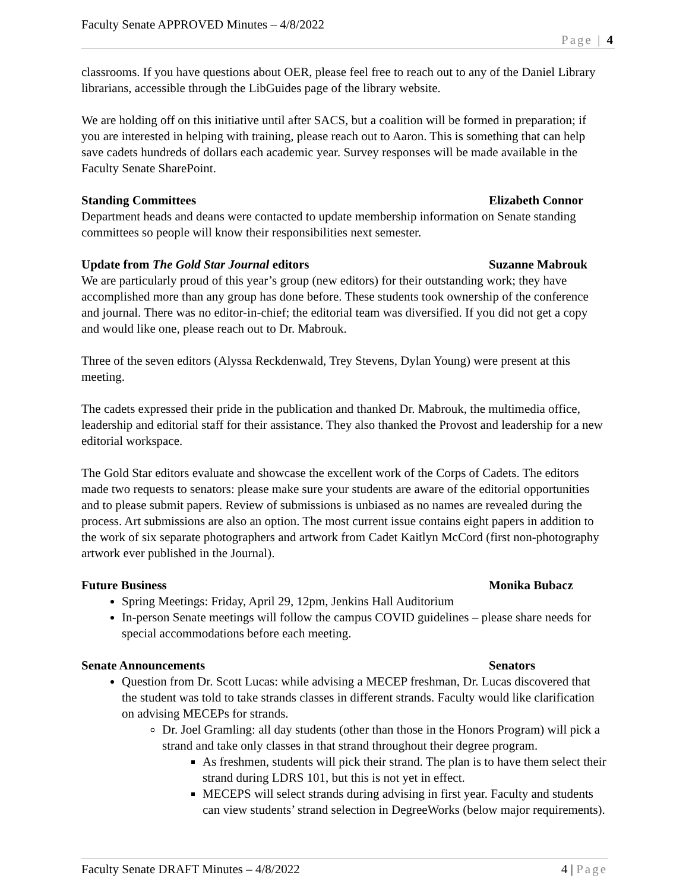Faculty Senate APPROVED Minutes – 4/8/2022
Page | 4
classrooms. If you have questions about OER, please feel free to reach out to any of the Daniel Library librarians, accessible through the LibGuides page of the library website.
We are holding off on this initiative until after SACS, but a coalition will be formed in preparation; if you are interested in helping with training, please reach out to Aaron. This is something that can help save cadets hundreds of dollars each academic year. Survey responses will be made available in the Faculty Senate SharePoint.
Standing Committees Elizabeth Connor
Department heads and deans were contacted to update membership information on Senate standing committees so people will know their responsibilities next semester.
Update from The Gold Star Journal editors Suzanne Mabrouk
We are particularly proud of this year’s group (new editors) for their outstanding work; they have accomplished more than any group has done before. These students took ownership of the conference and journal. There was no editor-in-chief; the editorial team was diversified. If you did not get a copy and would like one, please reach out to Dr. Mabrouk.
Three of the seven editors (Alyssa Reckdenwald, Trey Stevens, Dylan Young) were present at this meeting.
The cadets expressed their pride in the publication and thanked Dr. Mabrouk, the multimedia office, leadership and editorial staff for their assistance. They also thanked the Provost and leadership for a new editorial workspace.
The Gold Star editors evaluate and showcase the excellent work of the Corps of Cadets. The editors made two requests to senators: please make sure your students are aware of the editorial opportunities and to please submit papers. Review of submissions is unbiased as no names are revealed during the process. Art submissions are also an option. The most current issue contains eight papers in addition to the work of six separate photographers and artwork from Cadet Kaitlyn McCord (first non-photography artwork ever published in the Journal).
Future Business Monika Bubacz
Spring Meetings: Friday, April 29, 12pm, Jenkins Hall Auditorium
In-person Senate meetings will follow the campus COVID guidelines – please share needs for special accommodations before each meeting.
Senate Announcements Senators
Question from Dr. Scott Lucas: while advising a MECEP freshman, Dr. Lucas discovered that the student was told to take strands classes in different strands. Faculty would like clarification on advising MECEPs for strands.
Dr. Joel Gramling: all day students (other than those in the Honors Program) will pick a strand and take only classes in that strand throughout their degree program.
As freshmen, students will pick their strand. The plan is to have them select their strand during LDRS 101, but this is not yet in effect.
MECEPS will select strands during advising in first year. Faculty and students can view students’ strand selection in DegreeWorks (below major requirements).
Faculty Senate DRAFT Minutes – 4/8/2022 4 | Page